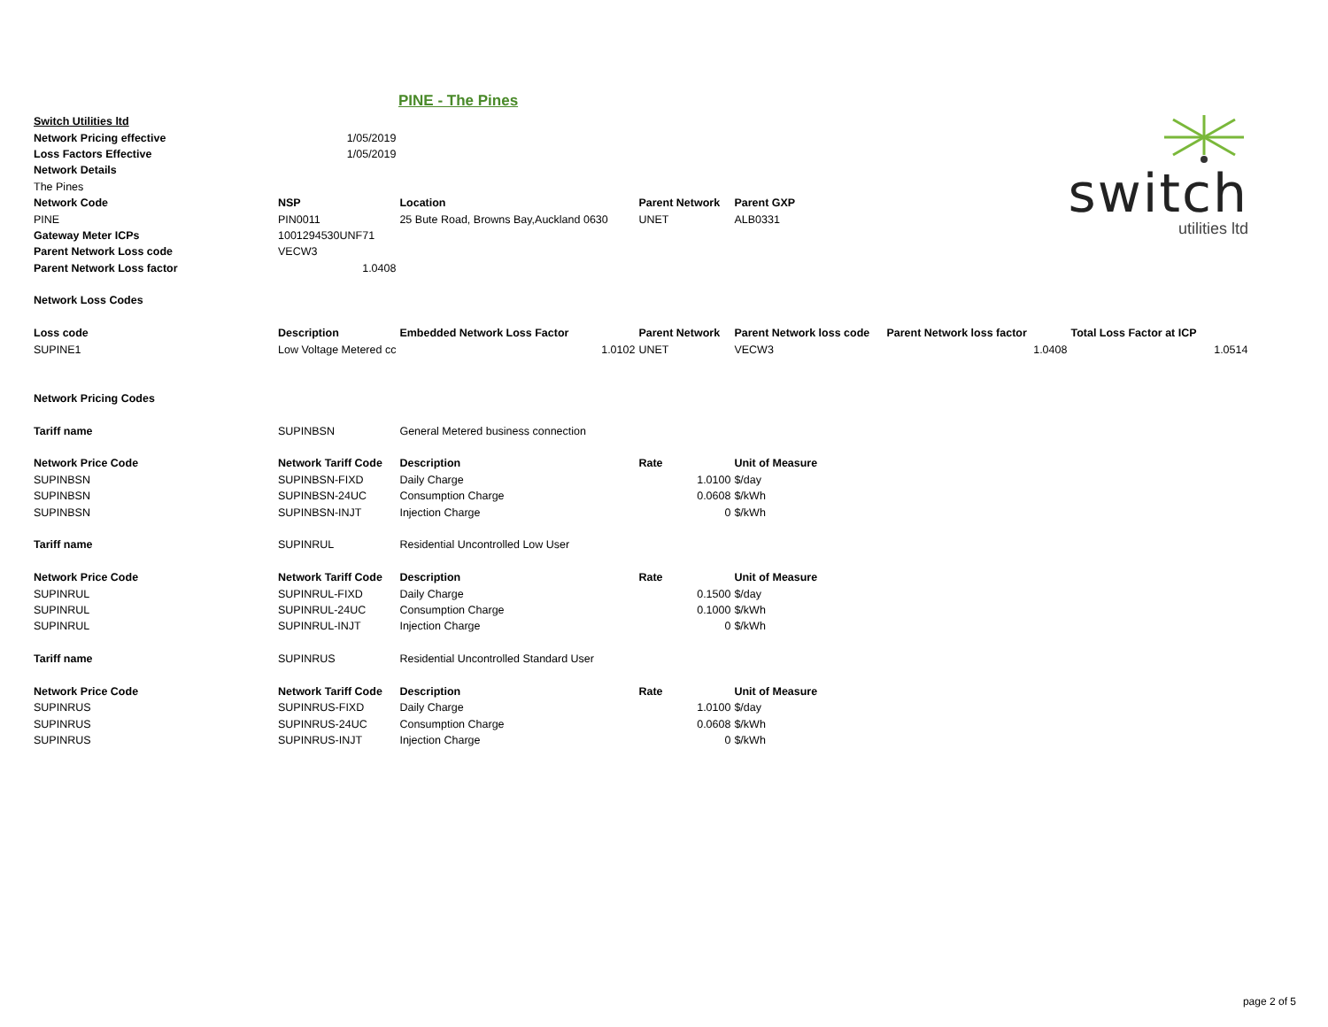PINE - The Pines
switch
utilities ltd
| Switch Utilities ltd | | | | | | |
| Network Pricing effective | 1/05/2019 | | | | | |
| Loss Factors Effective | 1/05/2019 | | | | | |
| Network Details | | | | | | |
| The Pines | | | | | | |
| Network Code | NSP | Location | Parent Network | Parent GXP | | |
| PINE | PIN0011 | 25 Bute Road, Browns Bay,Auckland 0630 | UNET | ALB0331 | | |
| Gateway Meter ICPs | 1001294530UNF71 | | | | | |
| Parent Network Loss code | VECW3 | | | | | |
| Parent Network Loss factor | 1.0408 | | | | | |
| Network Loss Codes | | | | | | |
| Loss code | Description | Embedded Network Loss Factor | Parent Network | Parent Network loss code | Parent Network loss factor | Total Loss Factor at ICP |
| SUPINE1 | Low Voltage Metered cc | 1.0102 | UNET | VECW3 | 1.0408 | 1.0514 |
| Network Pricing Codes | | | | | | |
| Tariff name | SUPINBSN | General Metered business connection | | | | |
| Network Price Code | Network Tariff Code | Description | Rate | Unit of Measure | | |
| SUPINBSN | SUPINBSN-FIXD | Daily Charge | 1.0100 | $/day | | |
| SUPINBSN | SUPINBSN-24UC | Consumption Charge | 0.0608 | $/kWh | | |
| SUPINBSN | SUPINBSN-INJT | Injection Charge | 0 | $/kWh | | |
| Tariff name | SUPINRUL | Residential Uncontrolled Low User | | | | |
| Network Price Code | Network Tariff Code | Description | Rate | Unit of Measure | | |
| SUPINRUL | SUPINRUL-FIXD | Daily Charge | 0.1500 | $/day | | |
| SUPINRUL | SUPINRUL-24UC | Consumption Charge | 0.1000 | $/kWh | | |
| SUPINRUL | SUPINRUL-INJT | Injection Charge | 0 | $/kWh | | |
| Tariff name | SUPINRUS | Residential Uncontrolled Standard User | | | | |
| Network Price Code | Network Tariff Code | Description | Rate | Unit of Measure | | |
| SUPINRUS | SUPINRUS-FIXD | Daily Charge | 1.0100 | $/day | | |
| SUPINRUS | SUPINRUS-24UC | Consumption Charge | 0.0608 | $/kWh | | |
| SUPINRUS | SUPINRUS-INJT | Injection Charge | 0 | $/kWh | | |
page 2 of 5